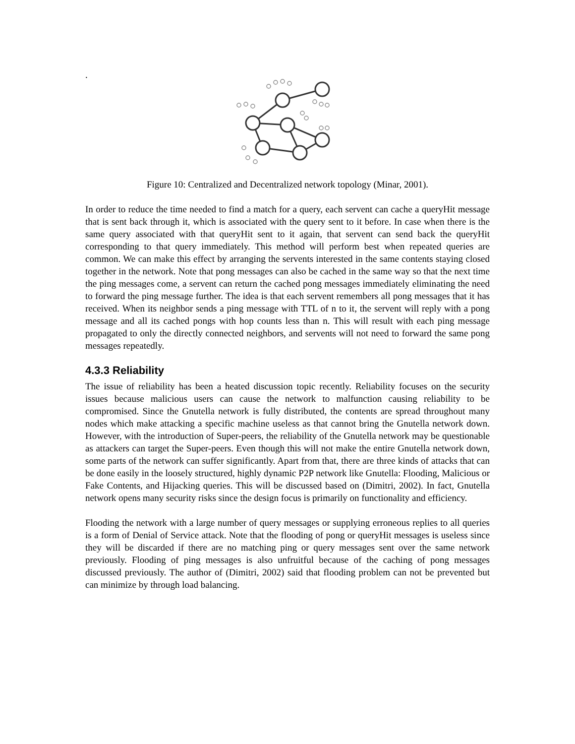.
Figure 10: Centralized and Decentralized network topology (Minar, 2001).
In order to reduce the time needed to find a match for a query, each servent can cache a queryHit message that is sent back through it, which is associated with the query sent to it before. In case when there is the same query associated with that queryHit sent to it again, that servent can send back the queryHit corresponding to that query immediately. This method will perform best when repeated queries are common. We can make this effect by arranging the servents interested in the same contents staying closed together in the network. Note that pong messages can also be cached in the same way so that the next time the ping messages come, a servent can return the cached pong messages immediately eliminating the need to forward the ping message further. The idea is that each servent remembers all pong messages that it has received. When its neighbor sends a ping message with TTL of n to it, the servent will reply with a pong message and all its cached pongs with hop counts less than n. This will result with each ping message propagated to only the directly connected neighbors, and servents will not need to forward the same pong messages repeatedly.
4.3.3 Reliability
The issue of reliability has been a heated discussion topic recently. Reliability focuses on the security issues because malicious users can cause the network to malfunction causing reliability to be compromised. Since the Gnutella network is fully distributed, the contents are spread throughout many nodes which make attacking a specific machine useless as that cannot bring the Gnutella network down. However, with the introduction of Super-peers, the reliability of the Gnutella network may be questionable as attackers can target the Super-peers. Even though this will not make the entire Gnutella network down, some parts of the network can suffer significantly. Apart from that, there are three kinds of attacks that can be done easily in the loosely structured, highly dynamic P2P network like Gnutella: Flooding, Malicious or Fake Contents, and Hijacking queries. This will be discussed based on (Dimitri, 2002). In fact, Gnutella network opens many security risks since the design focus is primarily on functionality and efficiency.
Flooding the network with a large number of query messages or supplying erroneous replies to all queries is a form of Denial of Service attack. Note that the flooding of pong or queryHit messages is useless since they will be discarded if there are no matching ping or query messages sent over the same network previously. Flooding of ping messages is also unfruitful because of the caching of pong messages discussed previously. The author of (Dimitri, 2002) said that flooding problem can not be prevented but can minimize by through load balancing.